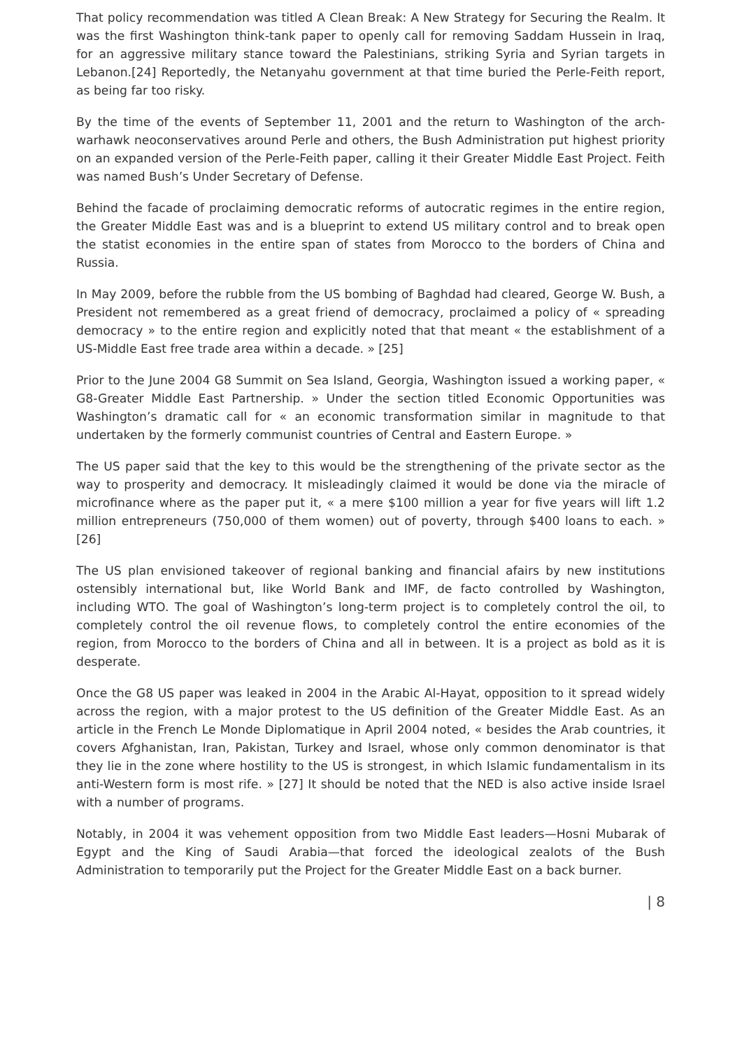That policy recommendation was titled A Clean Break: A New Strategy for Securing the Realm. It was the first Washington think-tank paper to openly call for removing Saddam Hussein in Iraq, for an aggressive military stance toward the Palestinians, striking Syria and Syrian targets in Lebanon.[24] Reportedly, the Netanyahu government at that time buried the Perle-Feith report, as being far too risky.
By the time of the events of September 11, 2001 and the return to Washington of the arch-warhawk neoconservatives around Perle and others, the Bush Administration put highest priority on an expanded version of the Perle-Feith paper, calling it their Greater Middle East Project. Feith was named Bush’s Under Secretary of Defense.
Behind the facade of proclaiming democratic reforms of autocratic regimes in the entire region, the Greater Middle East was and is a blueprint to extend US military control and to break open the statist economies in the entire span of states from Morocco to the borders of China and Russia.
In May 2009, before the rubble from the US bombing of Baghdad had cleared, George W. Bush, a President not remembered as a great friend of democracy, proclaimed a policy of « spreading democracy » to the entire region and explicitly noted that that meant « the establishment of a US-Middle East free trade area within a decade. » [25]
Prior to the June 2004 G8 Summit on Sea Island, Georgia, Washington issued a working paper, « G8-Greater Middle East Partnership. » Under the section titled Economic Opportunities was Washington’s dramatic call for « an economic transformation similar in magnitude to that undertaken by the formerly communist countries of Central and Eastern Europe. »
The US paper said that the key to this would be the strengthening of the private sector as the way to prosperity and democracy. It misleadingly claimed it would be done via the miracle of microfinance where as the paper put it, « a mere $100 million a year for five years will lift 1.2 million entrepreneurs (750,000 of them women) out of poverty, through $400 loans to each. » [26]
The US plan envisioned takeover of regional banking and financial afairs by new institutions ostensibly international but, like World Bank and IMF, de facto controlled by Washington, including WTO. The goal of Washington’s long-term project is to completely control the oil, to completely control the oil revenue flows, to completely control the entire economies of the region, from Morocco to the borders of China and all in between. It is a project as bold as it is desperate.
Once the G8 US paper was leaked in 2004 in the Arabic Al-Hayat, opposition to it spread widely across the region, with a major protest to the US definition of the Greater Middle East. As an article in the French Le Monde Diplomatique in April 2004 noted, « besides the Arab countries, it covers Afghanistan, Iran, Pakistan, Turkey and Israel, whose only common denominator is that they lie in the zone where hostility to the US is strongest, in which Islamic fundamentalism in its anti-Western form is most rife. » [27] It should be noted that the NED is also active inside Israel with a number of programs.
Notably, in 2004 it was vehement opposition from two Middle East leaders—Hosni Mubarak of Egypt and the King of Saudi Arabia—that forced the ideological zealots of the Bush Administration to temporarily put the Project for the Greater Middle East on a back burner.
| 8